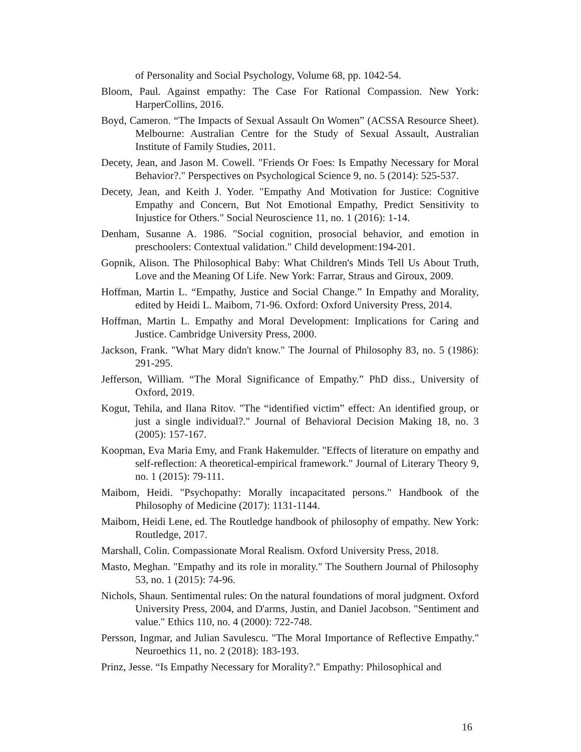of Personality and Social Psychology, Volume 68, pp. 1042-54.
Bloom, Paul. Against empathy: The Case For Rational Compassion. New York: HarperCollins, 2016.
Boyd, Cameron. “The Impacts of Sexual Assault On Women” (ACSSA Resource Sheet). Melbourne: Australian Centre for the Study of Sexual Assault, Australian Institute of Family Studies, 2011.
Decety, Jean, and Jason M. Cowell. "Friends Or Foes: Is Empathy Necessary for Moral Behavior?." Perspectives on Psychological Science 9, no. 5 (2014): 525-537.
Decety, Jean, and Keith J. Yoder. "Empathy And Motivation for Justice: Cognitive Empathy and Concern, But Not Emotional Empathy, Predict Sensitivity to Injustice for Others." Social Neuroscience 11, no. 1 (2016): 1-14.
Denham, Susanne A. 1986. "Social cognition, prosocial behavior, and emotion in preschoolers: Contextual validation." Child development:194-201.
Gopnik, Alison. The Philosophical Baby: What Children's Minds Tell Us About Truth, Love and the Meaning Of Life. New York: Farrar, Straus and Giroux, 2009.
Hoffman, Martin L. “Empathy, Justice and Social Change.” In Empathy and Morality, edited by Heidi L. Maibom, 71-96. Oxford: Oxford University Press, 2014.
Hoffman, Martin L. Empathy and Moral Development: Implications for Caring and Justice. Cambridge University Press, 2000.
Jackson, Frank. "What Mary didn't know." The Journal of Philosophy 83, no. 5 (1986): 291-295.
Jefferson, William. “The Moral Significance of Empathy.” PhD diss., University of Oxford, 2019.
Kogut, Tehila, and Ilana Ritov. "The “identified victim” effect: An identified group, or just a single individual?." Journal of Behavioral Decision Making 18, no. 3 (2005): 157-167.
Koopman, Eva Maria Emy, and Frank Hakemulder. "Effects of literature on empathy and self-reflection: A theoretical-empirical framework." Journal of Literary Theory 9, no. 1 (2015): 79-111.
Maibom, Heidi. "Psychopathy: Morally incapacitated persons." Handbook of the Philosophy of Medicine (2017): 1131-1144.
Maibom, Heidi Lene, ed. The Routledge handbook of philosophy of empathy. New York: Routledge, 2017.
Marshall, Colin. Compassionate Moral Realism. Oxford University Press, 2018.
Masto, Meghan. "Empathy and its role in morality." The Southern Journal of Philosophy 53, no. 1 (2015): 74-96.
Nichols, Shaun. Sentimental rules: On the natural foundations of moral judgment. Oxford University Press, 2004, and D'arms, Justin, and Daniel Jacobson. "Sentiment and value." Ethics 110, no. 4 (2000): 722-748.
Persson, Ingmar, and Julian Savulescu. "The Moral Importance of Reflective Empathy." Neuroethics 11, no. 2 (2018): 183-193.
Prinz, Jesse. “Is Empathy Necessary for Morality?." Empathy: Philosophical and
16